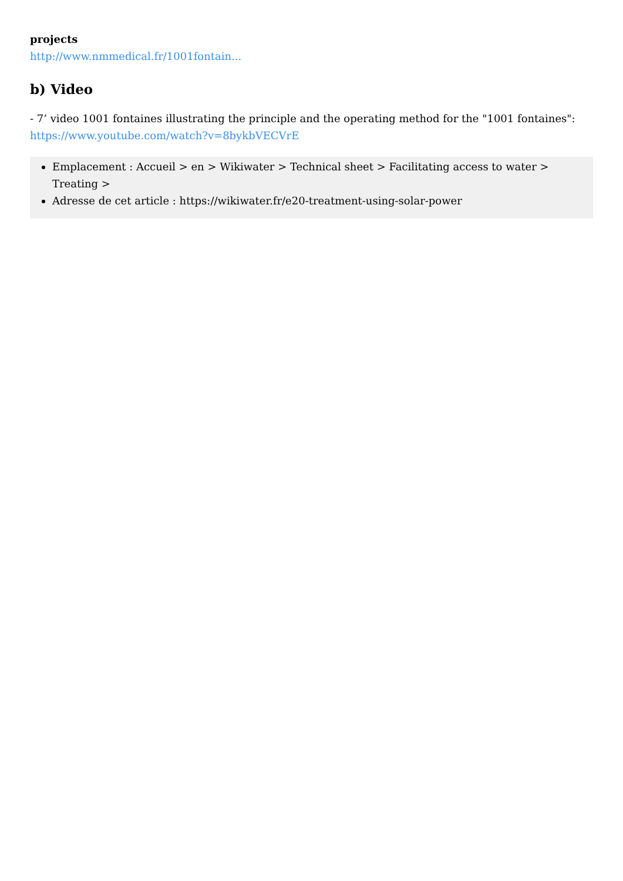projects
http://www.nmmedical.fr/1001fontain...
b) Video
- 7’ video 1001 fontaines illustrating the principle and the operating method for the "1001 fontaines":
https://www.youtube.com/watch?v=8bykbVECVrE
Emplacement : Accueil > en > Wikiwater > Technical sheet > Facilitating access to water > Treating >
Adresse de cet article : https://wikiwater.fr/e20-treatment-using-solar-power